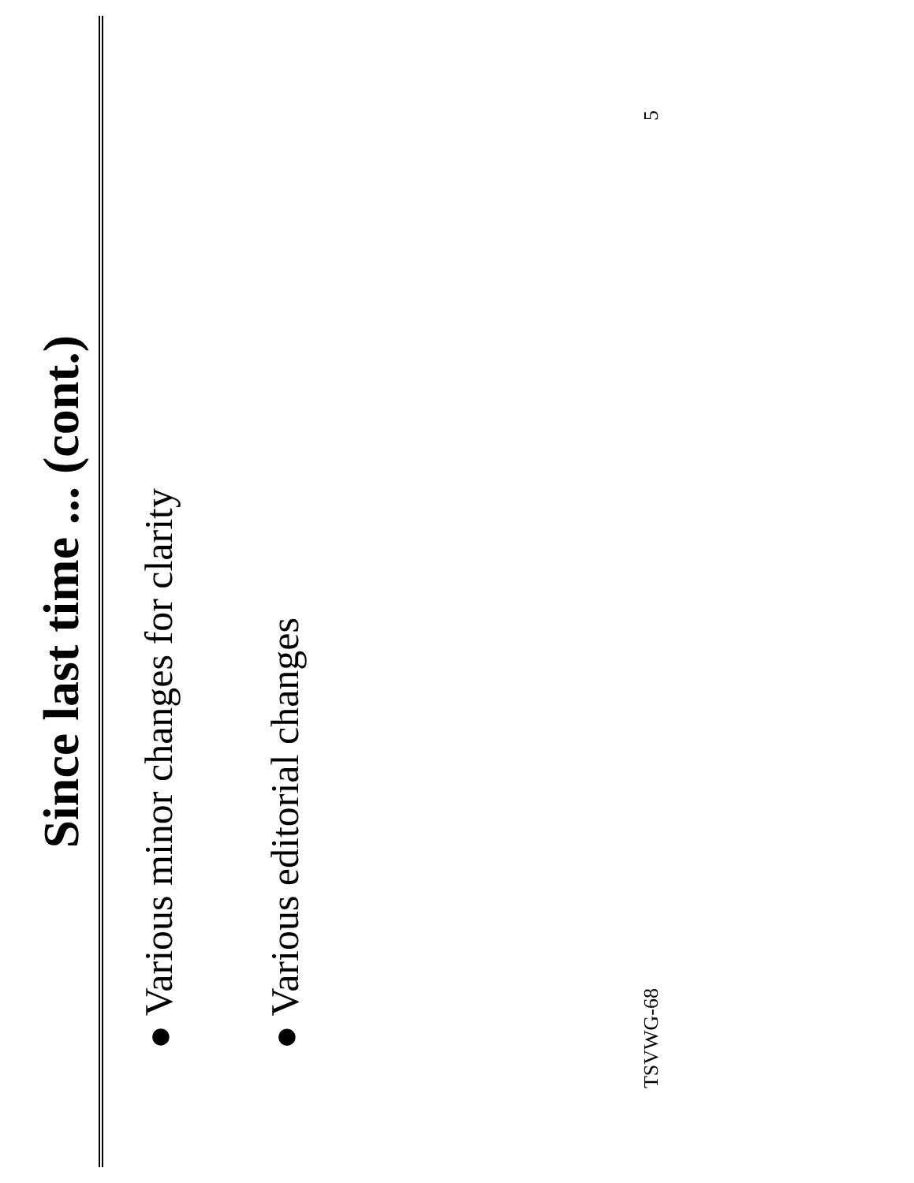Since last time ... (cont.)
● Various minor changes for clarity
● Various editorial changes
TSVWG-68 5